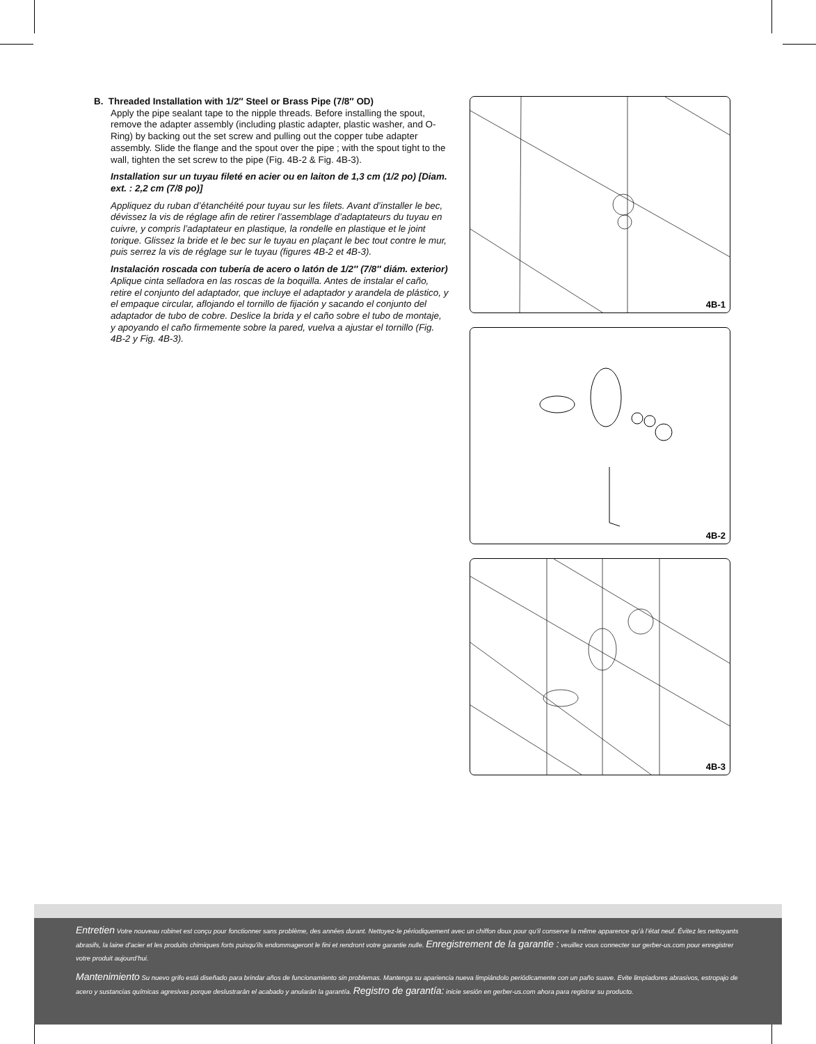B. Threaded Installation with 1/2″ Steel or Brass Pipe (7/8″ OD)
Apply the pipe sealant tape to the nipple threads. Before installing the spout, remove the adapter assembly (including plastic adapter, plastic washer, and O-Ring) by backing out the set screw and pulling out the copper tube adapter assembly. Slide the flange and the spout over the pipe ; with the spout tight to the wall, tighten the set screw to the pipe (Fig. 4B-2 & Fig. 4B-3).
Installation sur un tuyau fileté en acier ou en laiton de 1,3 cm (1/2 po) [Diam. ext. : 2,2 cm (7/8 po)]
Appliquez du ruban d’étanchéité pour tuyau sur les filets. Avant d’installer le bec, dévissez la vis de réglage afin de retirer l’assemblage d’adaptateurs du tuyau en cuivre, y compris l’adaptateur en plastique, la rondelle en plastique et le joint torique. Glissez la bride et le bec sur le tuyau en plaçant le bec tout contre le mur, puis serrez la vis de réglage sur le tuyau (figures 4B-2 et 4B-3).
Instalación roscada con tubería de acero o latón de 1/2″ (7/8″ diám. exterior)
Aplique cinta selladora en las roscas de la boquilla. Antes de instalar el caño, retire el conjunto del adaptador, que incluye el adaptador y arandela de plástico, y el empaque circular, aflojando el tornillo de fijación y sacando el conjunto del adaptador de tubo de cobre. Deslice la brida y el caño sobre el tubo de montaje, y apoyando el caño firmemente sobre la pared, vuelva a ajustar el tornillo (Fig. 4B-2 y Fig. 4B-3).
4B-1
4B-2
4B-3
Entretien Votre nouveau robinet est conçu pour fonctionner sans problème, des années durant. Nettoyez-le périodiquement avec un chiffon doux pour qu’il conserve la même apparence qu’à l’état neuf. Évitez les nettoyants abrasifs, la laine d’acier et les produits chimiques forts puisqu’ils endommageront le fini et rendront votre garantie nulle. Enregistrement de la garantie : veuillez vous connecter sur gerber-us.com pour enregistrer votre produit aujourd’hui.
Mantenimiento Su nuevo grifo está diseñado para brindar años de funcionamiento sin problemas. Mantenga su apariencia nueva limpiándolo periódicamente con un paño suave. Evite limpiadores abrasivos, estropajo de acero y sustancias químicas agresivas porque deslustrarán el acabado y anularán la garantía. Registro de garantía: inicie sesión en gerber-us.com ahora para registrar su producto.